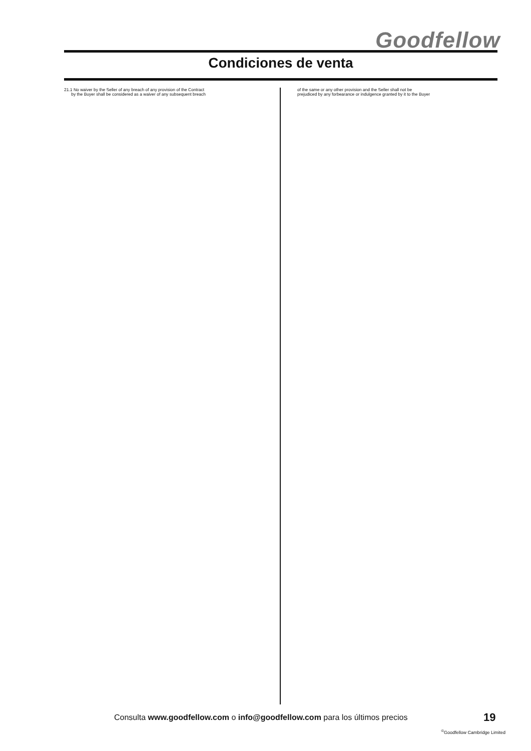Goodfellow
Condiciones de venta
21.1 No waiver by the Seller of any breach of any provision of the Contract
by the Buyer shall be considered as a waiver of any subsequent breach
of the same or any other provision and the Seller shall not be
prejudiced by any forbearance or indulgence granted by it to the Buyer
Consulta www.goodfellow.com o info@goodfellow.com para los últimos precios
19
<sup>©</sup>Goodfellow Cambridge Limited